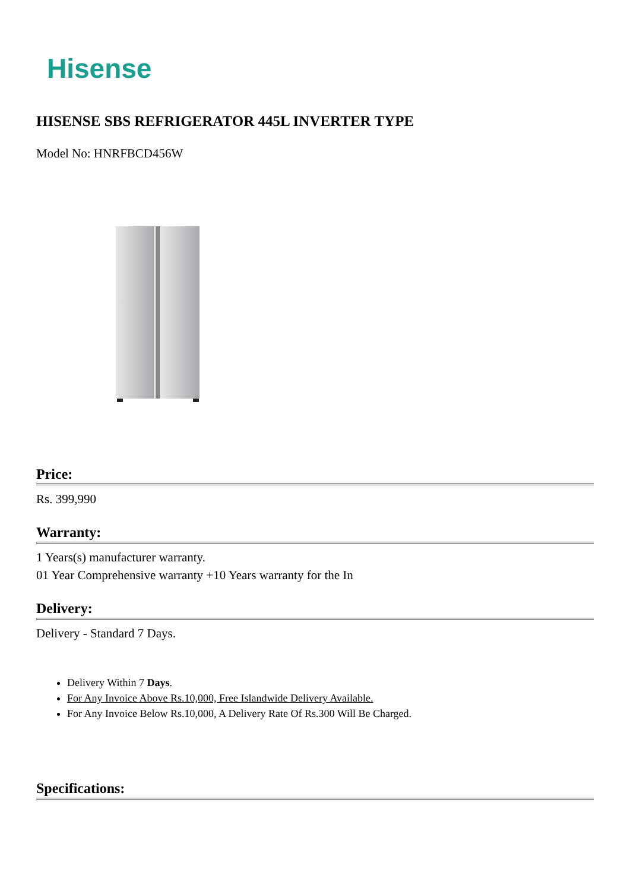Hisense
HISENSE SBS REFRIGERATOR 445L INVERTER TYPE
Model No: HNRFBCD456W
Price:
Rs. 399,990
Warranty:
1 Years(s) manufacturer warranty.
01 Year Comprehensive warranty +10 Years warranty for the In
Delivery:
Delivery - Standard 7 Days.
Delivery Within 7 Days.
For Any Invoice Above Rs.10,000, Free Islandwide Delivery Available.
For Any Invoice Below Rs.10,000, A Delivery Rate Of Rs.300 Will Be Charged.
Specifications: